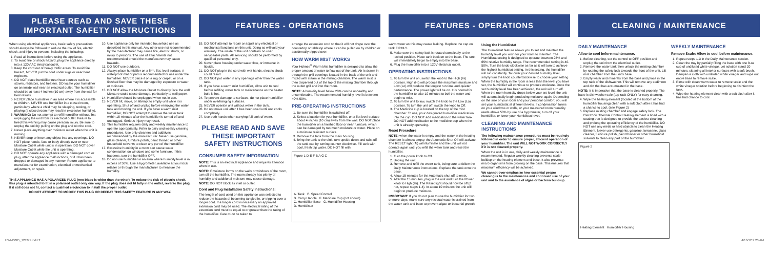PLEASE READ AND SAVE THESE
IMPORTANT SAFETY INSTRUCTIONS
When using electrical appliances, basic safety precautions should always be followed to reduce the risk of fire, electric shock, and injury to persons, including the following:
1. Read all instructions before using the appliance.
2. To avoid fire or shock hazard, plug the appliance directly into a 120V AC electrical outlet.
3. Keep the cord out of heavy traffic areas. To avoid fire hazard, NEVER put the cord under rugs or near heat registers.
4. DO NOT place humidifier near heat sources such as stoves, radiators, and heaters. DO locate your humidifier on an inside wall near an electrical outlet. The humidifier should be at least 4 inches (10 cm) away from the wall for best results.
5. NEVER place humidifier in an area where it is accessible to children. NEVER use humidifier in a closed room, particularly where a child may be sleeping, resting, or playing (a closed room may result in excessive humidity).
6. WARNING: Do not attempt to refill humidifier without first unplugging the unit from its electrical outlet. Failure to heed this warning may cause personal injury. Be sure to unplug the unit by pulling on the plug and not the cord.
7. Never place anything over moisture outlet when the unit is running.
8. NEVER drop or insert any object into any openings. DO NOT place hands, face or body directly over or near Moisture Outlet while unit is in operation. DO NOT cover Moisture Outlet while the unit is operating.
9. DO NOT operate any appliance with a damaged cord or plug, after the appliance malfunctions, or if it has been dropped or damaged in any manner. Return appliance to manufacturer for examination, electrical or mechanical adjustment, or repair.
10. Use appliance only for intended household use as described in this manual. Any other use not recommended by the manufacturer may cause fire, electric shock, or injury to persons. The use of attachments not recommended or sold the manufacturer may cause hazards.
11. DO NOT use outdoors.
12. Always place humidifier on a firm, flat, level surface. A waterproof mat or pad is recommended for use under the humidifier. NEVER place it on a rug or carpet, or on a finished floor that may be damaged by exposure to water or moisture.
13. DO NOT allow the Moisture Outlet to directly face the wall. Moisture could cause damage, particularly to wall paper.
14. Humidifier should be unplugged when not in use.
15. NEVER tilt, move, or attempt to empty unit while it is operating. Shut off and unplug before removing the water tank and moving the unit. If you have a warm mist humidifier, DO NOT attempt to remove the water tank within 15 minutes after the humidifier is turned off and unplugged. Serious injury may result.
16. This humidifier requires daily and weekly maintenance to operate appropriately. Refer to daily and weekly cleaning procedures. Use only cleaners and additives recommended by the manufacturer. Never use gasoline, glass cleaner, furniture polish, paint thinner, or other household solvents to clean any part of the humidifier.
17. Excessive humidity in a room can cause water condensation on windows and some furniture. If this happens, turn the humidifier OFF.
18. Do not use humidifier in an area where humidity level is in excess of 50%. Use a hygrometer, available at your local retailer or through the manufacturer to measure the humidity.
THIS APPLIANCE HAS A POLARIZED PLUG (one blade is wider than the other). To reduce the risk of electric shock, this plug is intended to fit in a polarized outlet only one way. If the plug does not fit fully in the outlet, reverse the plug. If it still does not fit, contact a qualified electrician to install the proper outlet.
DO NOT ATTEMPT TO MODIFY THIS PLUG OR DEFEAT THIS SAFETY FEATURE IN ANY WAY.
FEATURES - OPERATIONS
19. DO NOT attempt to repair or adjust any electrical or mechanical functions on this unit. Doing so will void your warranty. The inside of the unit contains no user serviceable parts. All servicing should be performed by qualified personnel only.
20. Never place housing under water flow, or immerse in liquids.
21. DO NOT plug in the cord with wet hands, electric shock could result.
22. DO NOT put water in any openings other than the water tank.
23. If you have a warm mist humidifier, allow unit to cool before refilling water tank or maintenance as the heater bulb is hot.
24. To prevent damage to surfaces, do not place humidifier under overhanging surfaces.
25. NEVER operate unit without water in the tank.
26. Do not move unit after it has been used until unit cools completely.
27. Use both hands when carrying full tank of water.
PLEASE READ AND SAVE THESE IMPORTANT SAFETY INSTRUCTIONS
CONSUMER SAFETY INFORMATION
NOTE: This is an electrical appliance and requires attention when in use.
NOTE: If moisture forms on the walls or windows of the room, turn off the humidifier. The room already has plenty of humidity and additional moisture may cause damage.
NOTE: DO NOT block air inlet or outlet.
Cord and Plug Installation Safety Instructions:
The length of cord used on this appliance was selected to reduce the hazards of becoming tangled in, or tripping over a longer cord. If a longer cord is necessary an approved extension cord may be used. The electrical rating of the extension cord must be equal to or greater than the rating of the humidifier. Care must be taken to
arrange the extension cord so that it will not drape over the countertop or tabletop where it can be pulled on by children or accidentally tripped over.
HOW WARM MIST WORKS
Your Holmes<sup>®</sup> Warm Mist humidifier is designed to allow the proper amount of water to flow out of the tank. Air is drawn in through the grill openings located in the back of the unit and mixed with steam in the misting chamber. The warm mist is then dispersed out of the top of the misting chamber through the outlet grill and into the room.
NOTE: A humidity level below 20% can be unhealthy and uncomfortable. The recommended humidity level is between 40%-50%.
PRE-OPERATING INSTRUCTIONS
1. Be sure the humidifier is switched off.
2. Select a location for your humidifier, on a flat level surface about 4 inches (10 cm) away from the wall. DO NOT place the humidifier on a finished floor or near furniture, which can be damaged by too much moisture or water. Place on a moisture resistant surface.
3. Remove the tank from the main housing.
4. Bring the tank to the sink, turn upside down and twist off the tank cap by turning counter clockwise. Fill tank with cool, fresh tap water. DO NOT fill with
Figure 1 D E F B A G C
A. Tank E. Speed Control
B. Carry Handle F. Medicine Cup (not shown)
C. Humidifier Base G. Humidifier Housing
D. Humidistat
FEATURES - OPERATIONS
warm water as this may cause leaking. Replace the cap on tank FIRMLY.
5. Make sure the safety lock is rotated completely to the locked position. Place tank back on to the base. The tank will immediately begin to empty into the base.
6. Plug the humidifier into a 120V electrical outlet.
OPERATING INSTRUCTIONS
1. To turn the unit on, switch the knob to the High (Hi) position. High (Hi) will produce the maximum moisture and Low (Lo) will produce the longest run time and quieter performance. The power light will be on. It is normal for the humidifier to take 10 minutes to boil the water and begin to mist.
2. To turn the unit to low, switch the knob to the Low (Lo) position. To turn the unit off, switch the knob to Off.
3. The Medicine cup is located on the top of the mist chamber. To use, pour designated humidifier medication into the cup. DO NOT add medication to the water tank. DO NOT add medication to the medicine cup when the unit is already operating.
Reset Procedure
NOTE: when the water is empty and the water in the heating chamber is almost empty, the Automatic Shut Off will activate. The RESET light (↻) will illuminate and the unit will not operate again until you refill the water tank and reset the humidifier.
1. Turn the power knob to Off.
2. Unplug the unit.
3. Remove and refill the water tank, being sure to follow the Daily Maintenance instructions. Replace the tank onto the base.
4. Allow 15 minutes for the Automatic shut off to reset.
5. After the 15 minutes, plug in the unit and turn the Power knob to High (Hi). The Reset light should now be off (if not, repeat steps 1-4). In about 10 minutes the unit will begin to produce moisture.
IMPORTANT: If you do not plan to use the humidifier for two or more days, make sure any residual water is drained from the water tank and base to prevent algae or bacterial growth.
Using the Humidistat
The Humidistat feature allows you to set and maintain the humidity level you wish for your room to maintain. The Humidistat setting is designed to operate between 25% and 65% relative humidity range. The recommended setting is 40-50%. Turn the knob clockwise as far as it will turn to achieve the highest humidistat setting. In this setting, the humidifier will run constantly. To lower your desired humidity level, simply turn the knob counterclockwise to choose your setting. When the humidity in the room is less than the level you have set, the humidifier will continue to produce moisture. Once the set humidity level has been achieved, the unit will turn off. When the room humidity drops below your set level, the unit will automatically begin producing moisture again. Depending on the size of your room and your personal comfort, you will set your humidistat at different levels. If condensation forms on your windows or walls, or your measured room humidity reads above 50% by use of a hygrometer, turn off your humidifier, or lower your Humidistat level.
CLEANING AND MAINTENANCE INSTRUCTIONS
The following maintenance procedures must be routinely followed in order to ensure proper, efficient operation of your humidifier. The unit WILL NOT WORK CORRECTLY if it is not cleaned properly.
When the unit is in use, daily and weekly maintenance is recommended. Regular weekly cleaning prevents scale buildup on the heating element and base. It also prevents micro-organisms from growing on the base. This ensures that maximum efficiency will be achieved.
We cannot over-emphasize how essential proper cleaning is to the maintenance and continued use of your unit and to the avoidance of algae or bacteria build-up.
CLEANING / MAINTENANCE
DAILY MAINTENANCE
Allow to cool before maintenance.
1. Before cleaning, set the control to OFF position and unplug the unit from the electrical outlet.
2. Remove the water tank then unlock the misting chamber by rotating the safety lock towards the front of the unit. Lift mist chamber from the unit's base.
3. Empty water and minerals from the base and place in the top rack of the dishwasher. This will remove any sediment and dirt that has accumulated in the base.
NOTE: It is imperative that the base is cleaned properly. The base is dishwasher safe (top rack ONLY) for easy cleaning.
4. Wipe the heating element (located at the bottom of the humidifier housing) clean with a soft cloth after it has had a chance to cool. (see Figure 2)
5. Replace misting chamber and engage safety lock. The Electronic Thermal Control Heating element is lined with a coating that is designed to provide the easiest cleaning and prolong the operating efficiency of the humidifier. DO NOT use any metal or hard objects to clean the Heating Element. Never use detergents, gasoline, kerosene, glass cleaner, furniture polish, paint thinner or other household solvents to clean any part of the humidifier.
WEEKLY MAINTENANCE
Remove Scale: Allow to cool before maintenance.
1. Repeat steps 1-3 in the Daily Maintenance section.
2. Clean the tray by partially filling the base with one 8-oz cup of undiluted white vinegar. Let solution stand 20 minutes, cleaning all interior surfaces with a soft brush. Dampen a cloth with undiluted white vinegar and wipe out entire base to remove scale.
3. Rinse with clean warm water to remove scale and the white vinegar solution before beginning to disinfect the tank.
4. Wipe the heating element clean with a soft cloth after it has had chance to cool.
Figure 2
Heating Element Humidifier Housing
HWM6005_12EM1.indd 2 4/16/12 9:20 AM